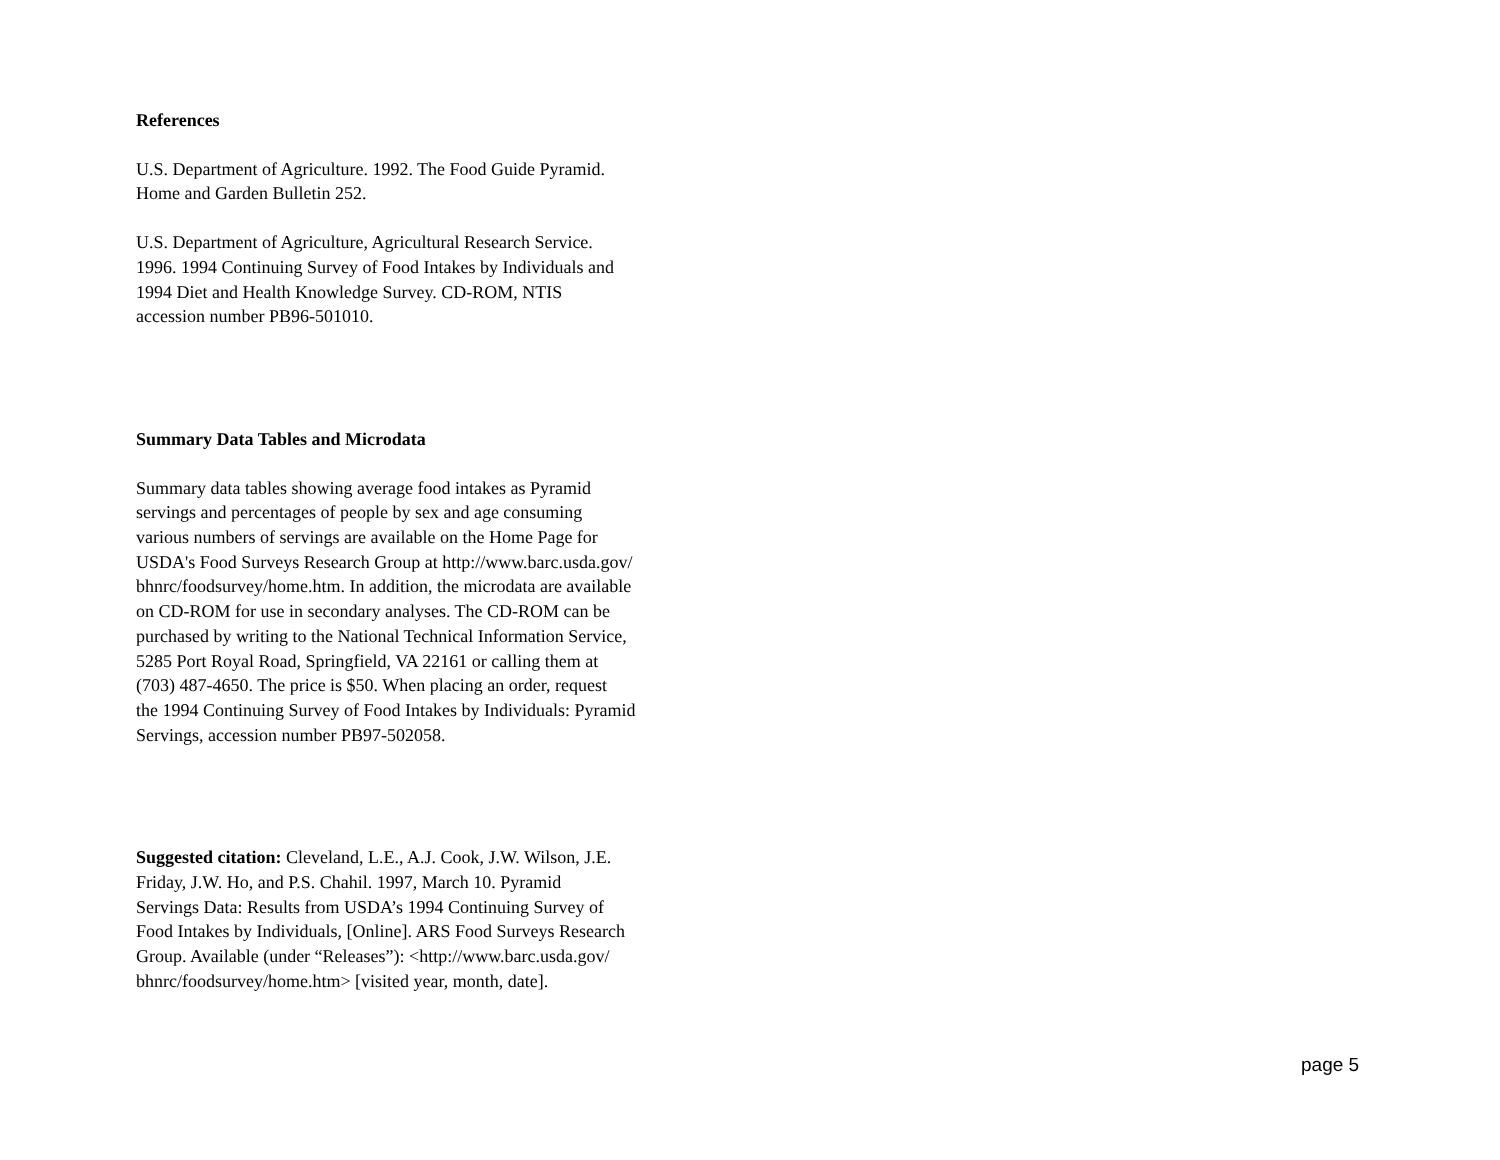References
U.S. Department of Agriculture. 1992. The Food Guide Pyramid.
Home and Garden Bulletin 252.
U.S. Department of Agriculture, Agricultural Research Service.
1996. 1994 Continuing Survey of Food Intakes by Individuals and
1994 Diet and Health Knowledge Survey. CD-ROM, NTIS
accession number PB96-501010.
Summary Data Tables and Microdata
Summary data tables showing average food intakes as Pyramid
servings and percentages of people by sex and age consuming
various numbers of servings are available on the Home Page for
USDA's Food Surveys Research Group at http://www.barc.usda.gov/
bhnrc/foodsurvey/home.htm. In addition, the microdata are available
on CD-ROM for use in secondary analyses. The CD-ROM can be
purchased by writing to the National Technical Information Service,
5285 Port Royal Road, Springfield, VA 22161 or calling them at
(703) 487-4650. The price is $50. When placing an order, request
the 1994 Continuing Survey of Food Intakes by Individuals: Pyramid
Servings, accession number PB97-502058.
Suggested citation: Cleveland, L.E., A.J. Cook, J.W. Wilson, J.E.
Friday, J.W. Ho, and P.S. Chahil. 1997, March 10. Pyramid
Servings Data: Results from USDA’s 1994 Continuing Survey of
Food Intakes by Individuals, [Online]. ARS Food Surveys Research
Group. Available (under “Releases”): <http://www.barc.usda.gov/
bhnrc/foodsurvey/home.htm> [visited year, month, date].
page 5